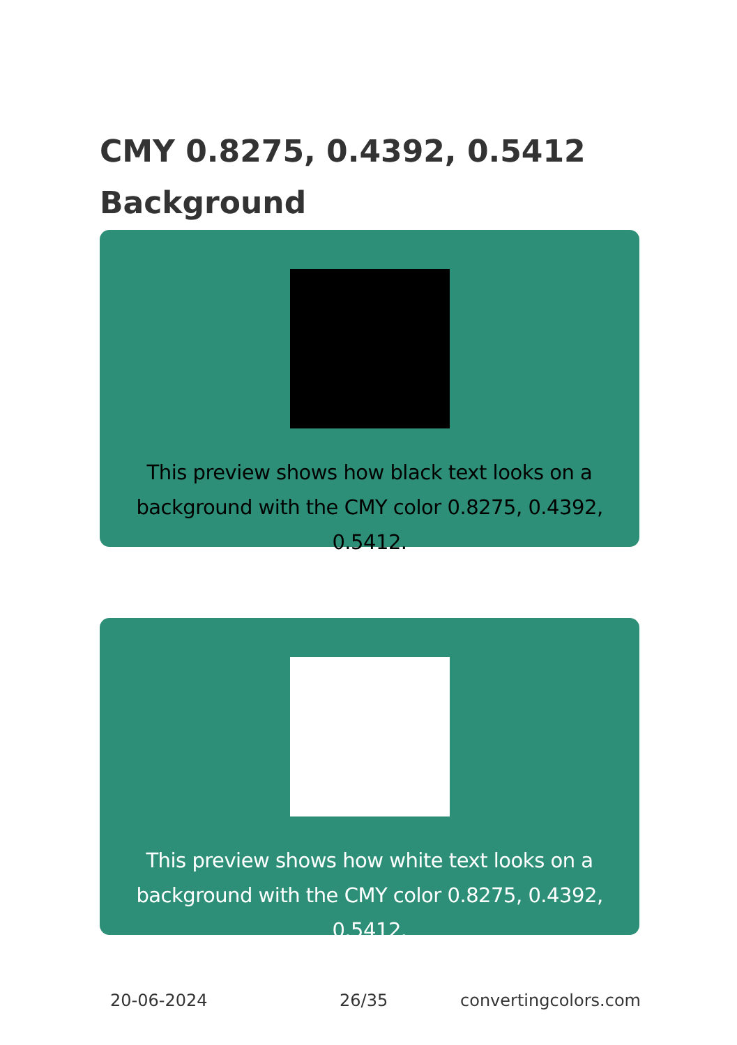CMY 0.8275, 0.4392, 0.5412 Background
This preview shows how black text looks on a background with the CMY color 0.8275, 0.4392, 0.5412.
This preview shows how white text looks on a background with the CMY color 0.8275, 0.4392, 0.5412.
20-06-2024 26/35 convertingcolors.com